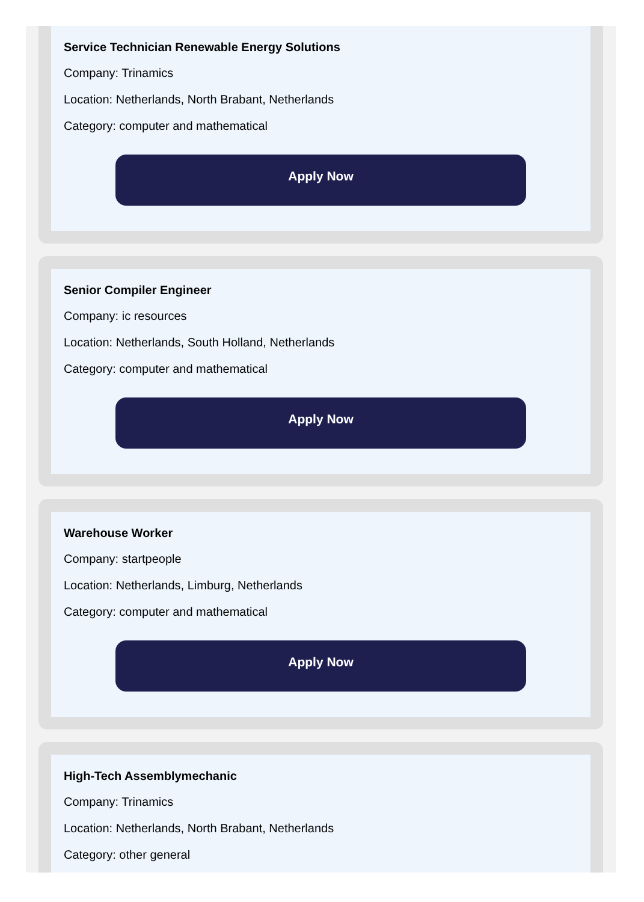Service Technician Renewable Energy Solutions
Company: Trinamics
Location: Netherlands, North Brabant, Netherlands
Category: computer and mathematical
Apply Now
Senior Compiler Engineer
Company: ic resources
Location: Netherlands, South Holland, Netherlands
Category: computer and mathematical
Apply Now
Warehouse Worker
Company: startpeople
Location: Netherlands, Limburg, Netherlands
Category: computer and mathematical
Apply Now
High-Tech Assemblymechanic
Company: Trinamics
Location: Netherlands, North Brabant, Netherlands
Category: other general